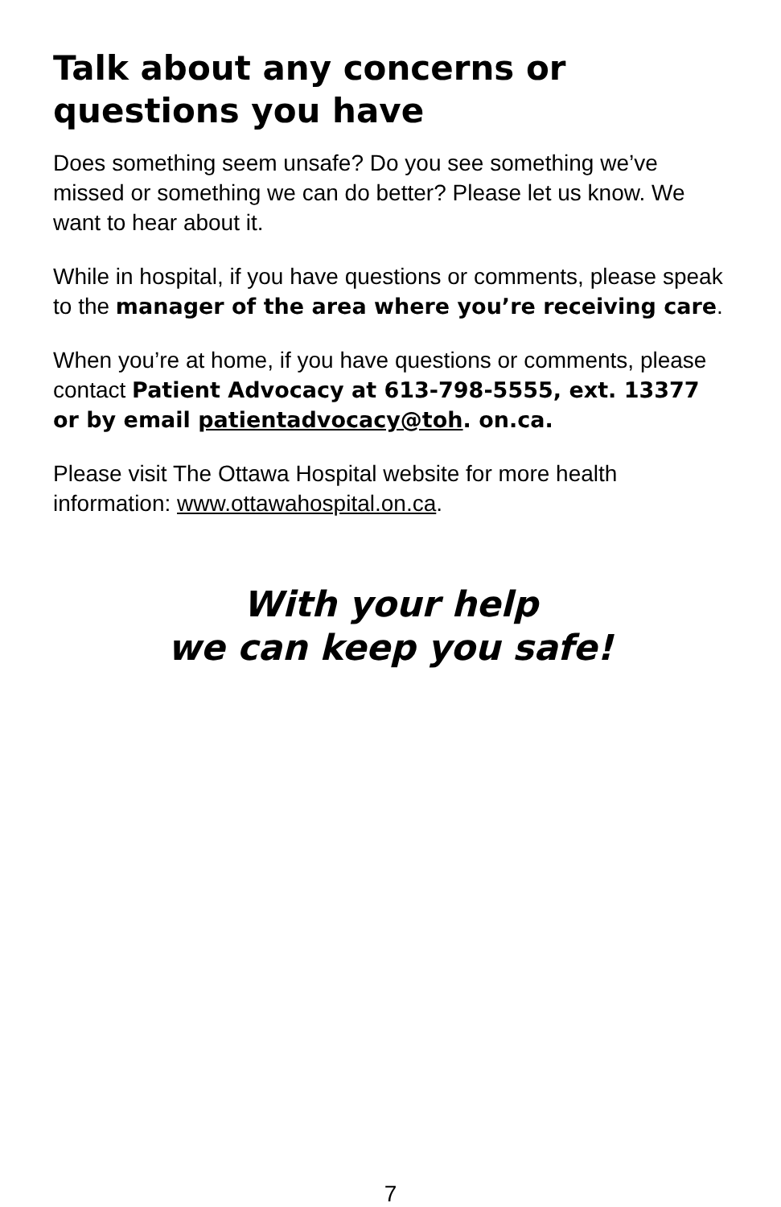Talk about any concerns or questions you have
Does something seem unsafe? Do you see something we’ve missed or something we can do better? Please let us know. We want to hear about it.
While in hospital, if you have questions or comments, please speak to the manager of the area where you’re receiving care.
When you’re at home, if you have questions or comments, please contact Patient Advocacy at 613-798-5555, ext. 13377 or by email patientadvocacy@toh. on.ca.
Please visit The Ottawa Hospital website for more health information: www.ottawahospital.on.ca.
With your help
we can keep you safe!
7